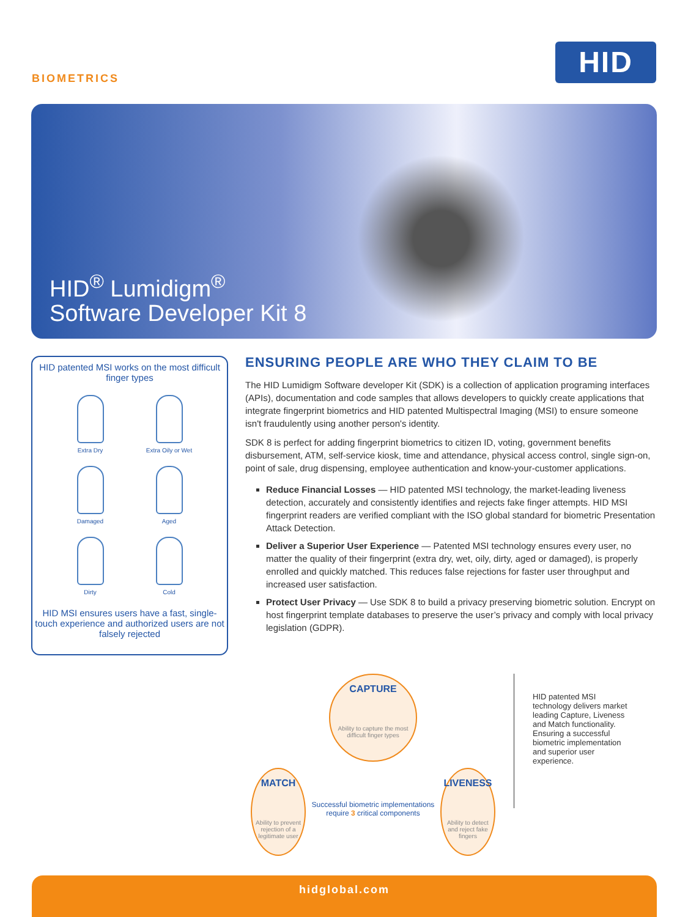BIOMETRICS
HID
HID<sup>®</sup> Lumidigm<sup>®</sup>
Software Developer Kit 8
HID patented MSI works on the most difficult finger types
Extra Dry
Extra Oily or Wet
Damaged
Aged
Dirty
Cold
HID MSI ensures users have a fast, single-touch experience and authorized users are not falsely rejected
ENSURING PEOPLE ARE WHO THEY CLAIM TO BE
The HID Lumidigm Software developer Kit (SDK) is a collection of application programing interfaces (APIs), documentation and code samples that allows developers to quickly create applications that integrate fingerprint biometrics and HID patented Multispectral Imaging (MSI) to ensure someone isn't fraudulently using another person's identity.
SDK 8 is perfect for adding fingerprint biometrics to citizen ID, voting, government benefits disbursement, ATM, self-service kiosk, time and attendance, physical access control, single sign-on, point of sale, drug dispensing, employee authentication and know-your-customer applications.
Reduce Financial Losses — HID patented MSI technology, the market-leading liveness detection, accurately and consistently identifies and rejects fake finger attempts. HID MSI fingerprint readers are verified compliant with the ISO global standard for biometric Presentation Attack Detection.
Deliver a Superior User Experience — Patented MSI technology ensures every user, no matter the quality of their fingerprint (extra dry, wet, oily, dirty, aged or damaged), is properly enrolled and quickly matched. This reduces false rejections for faster user throughput and increased user satisfaction.
Protect User Privacy — Use SDK 8 to build a privacy preserving biometric solution. Encrypt on host fingerprint template databases to preserve the user’s privacy and comply with local privacy legislation (GDPR).
CAPTURE
Ability to capture the most difficult finger types
MATCH
Ability to prevent rejection of a legitimate user
Successful biometric implementations require 3 critical components
LIVENESS
Ability to detect and reject fake fingers
HID patented MSI technology delivers market leading Capture, Liveness and Match functionality. Ensuring a successful biometric implementation and superior user experience.
hidglobal.com